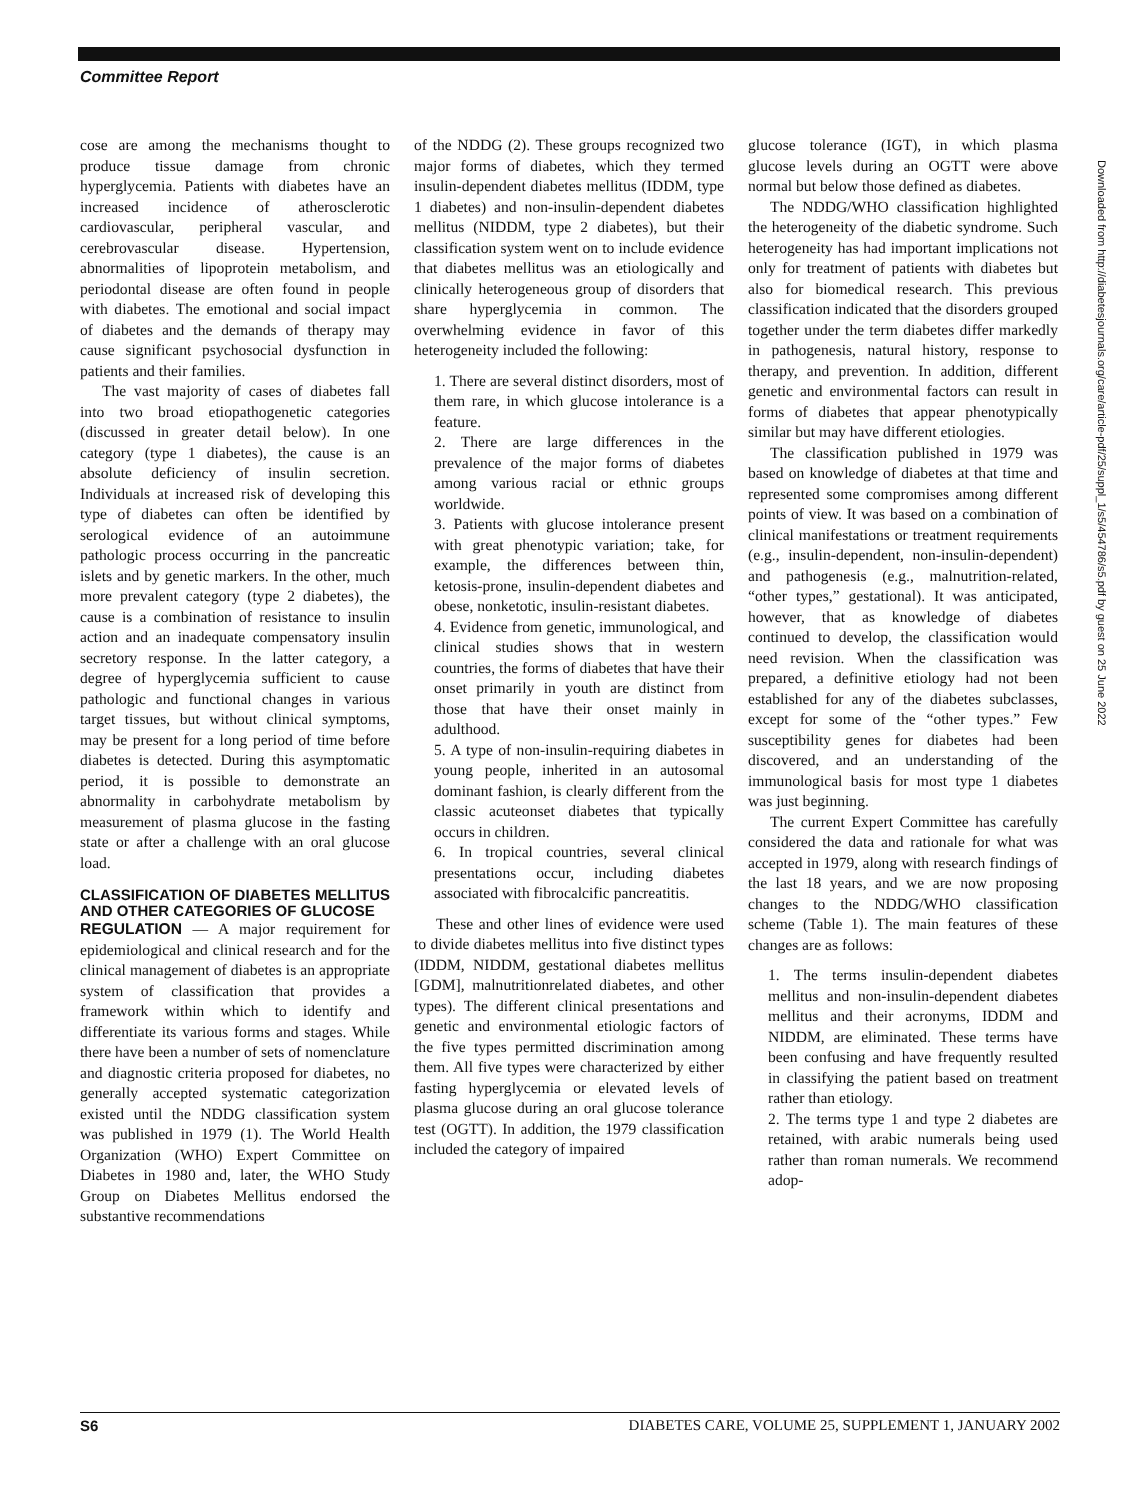Committee Report
Downloaded from http://diabetesjournals.org/care/article-pdf/25/suppl_1/s5/454786/s5.pdf by guest on 25 June 2022
cose are among the mechanisms thought to produce tissue damage from chronic hyperglycemia. Patients with diabetes have an increased incidence of atherosclerotic cardiovascular, peripheral vascular, and cerebrovascular disease. Hypertension, abnormalities of lipoprotein metabolism, and periodontal disease are often found in people with diabetes. The emotional and social impact of diabetes and the demands of therapy may cause significant psychosocial dysfunction in patients and their families.
The vast majority of cases of diabetes fall into two broad etiopathogenetic categories (discussed in greater detail below). In one category (type 1 diabetes), the cause is an absolute deficiency of insulin secretion. Individuals at increased risk of developing this type of diabetes can often be identified by serological evidence of an autoimmune pathologic process occurring in the pancreatic islets and by genetic markers. In the other, much more prevalent category (type 2 diabetes), the cause is a combination of resistance to insulin action and an inadequate compensatory insulin secretory response. In the latter category, a degree of hyperglycemia sufficient to cause pathologic and functional changes in various target tissues, but without clinical symptoms, may be present for a long period of time before diabetes is detected. During this asymptomatic period, it is possible to demonstrate an abnormality in carbohydrate metabolism by measurement of plasma glucose in the fasting state or after a challenge with an oral glucose load.
CLASSIFICATION OF DIABETES MELLITUS AND OTHER CATEGORIES OF GLUCOSE
REGULATION — A major requirement for epidemiological and clinical research and for the clinical management of diabetes is an appropriate system of classification that provides a framework within which to identify and differentiate its various forms and stages. While there have been a number of sets of nomenclature and diagnostic criteria proposed for diabetes, no generally accepted systematic categorization existed until the NDDG classification system was published in 1979 (1). The World Health Organization (WHO) Expert Committee on Diabetes in 1980 and, later, the WHO Study Group on Diabetes Mellitus endorsed the substantive recommendations
of the NDDG (2). These groups recognized two major forms of diabetes, which they termed insulin-dependent diabetes mellitus (IDDM, type 1 diabetes) and non-insulin-dependent diabetes mellitus (NIDDM, type 2 diabetes), but their classification system went on to include evidence that diabetes mellitus was an etiologically and clinically heterogeneous group of disorders that share hyperglycemia in common. The overwhelming evidence in favor of this heterogeneity included the following:
1. There are several distinct disorders, most of them rare, in which glucose intolerance is a feature.
2. There are large differences in the prevalence of the major forms of diabetes among various racial or ethnic groups worldwide.
3. Patients with glucose intolerance present with great phenotypic variation; take, for example, the differences between thin, ketosis-prone, insulin-dependent diabetes and obese, nonketotic, insulin-resistant diabetes.
4. Evidence from genetic, immunological, and clinical studies shows that in western countries, the forms of diabetes that have their onset primarily in youth are distinct from those that have their onset mainly in adulthood.
5. A type of non-insulin-requiring diabetes in young people, inherited in an autosomal dominant fashion, is clearly different from the classic acuteonset diabetes that typically occurs in children.
6. In tropical countries, several clinical presentations occur, including diabetes associated with fibrocalcific pancreatitis.
These and other lines of evidence were used to divide diabetes mellitus into five distinct types (IDDM, NIDDM, gestational diabetes mellitus [GDM], malnutritionrelated diabetes, and other types). The different clinical presentations and genetic and environmental etiologic factors of the five types permitted discrimination among them. All five types were characterized by either fasting hyperglycemia or elevated levels of plasma glucose during an oral glucose tolerance test (OGTT). In addition, the 1979 classification included the category of impaired
glucose tolerance (IGT), in which plasma glucose levels during an OGTT were above normal but below those defined as diabetes.
The NDDG/WHO classification highlighted the heterogeneity of the diabetic syndrome. Such heterogeneity has had important implications not only for treatment of patients with diabetes but also for biomedical research. This previous classification indicated that the disorders grouped together under the term diabetes differ markedly in pathogenesis, natural history, response to therapy, and prevention. In addition, different genetic and environmental factors can result in forms of diabetes that appear phenotypically similar but may have different etiologies.
The classification published in 1979 was based on knowledge of diabetes at that time and represented some compromises among different points of view. It was based on a combination of clinical manifestations or treatment requirements (e.g., insulin-dependent, non-insulin-dependent) and pathogenesis (e.g., malnutrition-related, “other types,” gestational). It was anticipated, however, that as knowledge of diabetes continued to develop, the classification would need revision. When the classification was prepared, a definitive etiology had not been established for any of the diabetes subclasses, except for some of the “other types.” Few susceptibility genes for diabetes had been discovered, and an understanding of the immunological basis for most type 1 diabetes was just beginning.
The current Expert Committee has carefully considered the data and rationale for what was accepted in 1979, along with research findings of the last 18 years, and we are now proposing changes to the NDDG/WHO classification scheme (Table 1). The main features of these changes are as follows:
1. The terms insulin-dependent diabetes mellitus and non-insulin-dependent diabetes mellitus and their acronyms, IDDM and NIDDM, are eliminated. These terms have been confusing and have frequently resulted in classifying the patient based on treatment rather than etiology.
2. The terms type 1 and type 2 diabetes are retained, with arabic numerals being used rather than roman numerals. We recommend adop-
S6 DIABETES CARE, VOLUME 25, SUPPLEMENT 1, JANUARY 2002